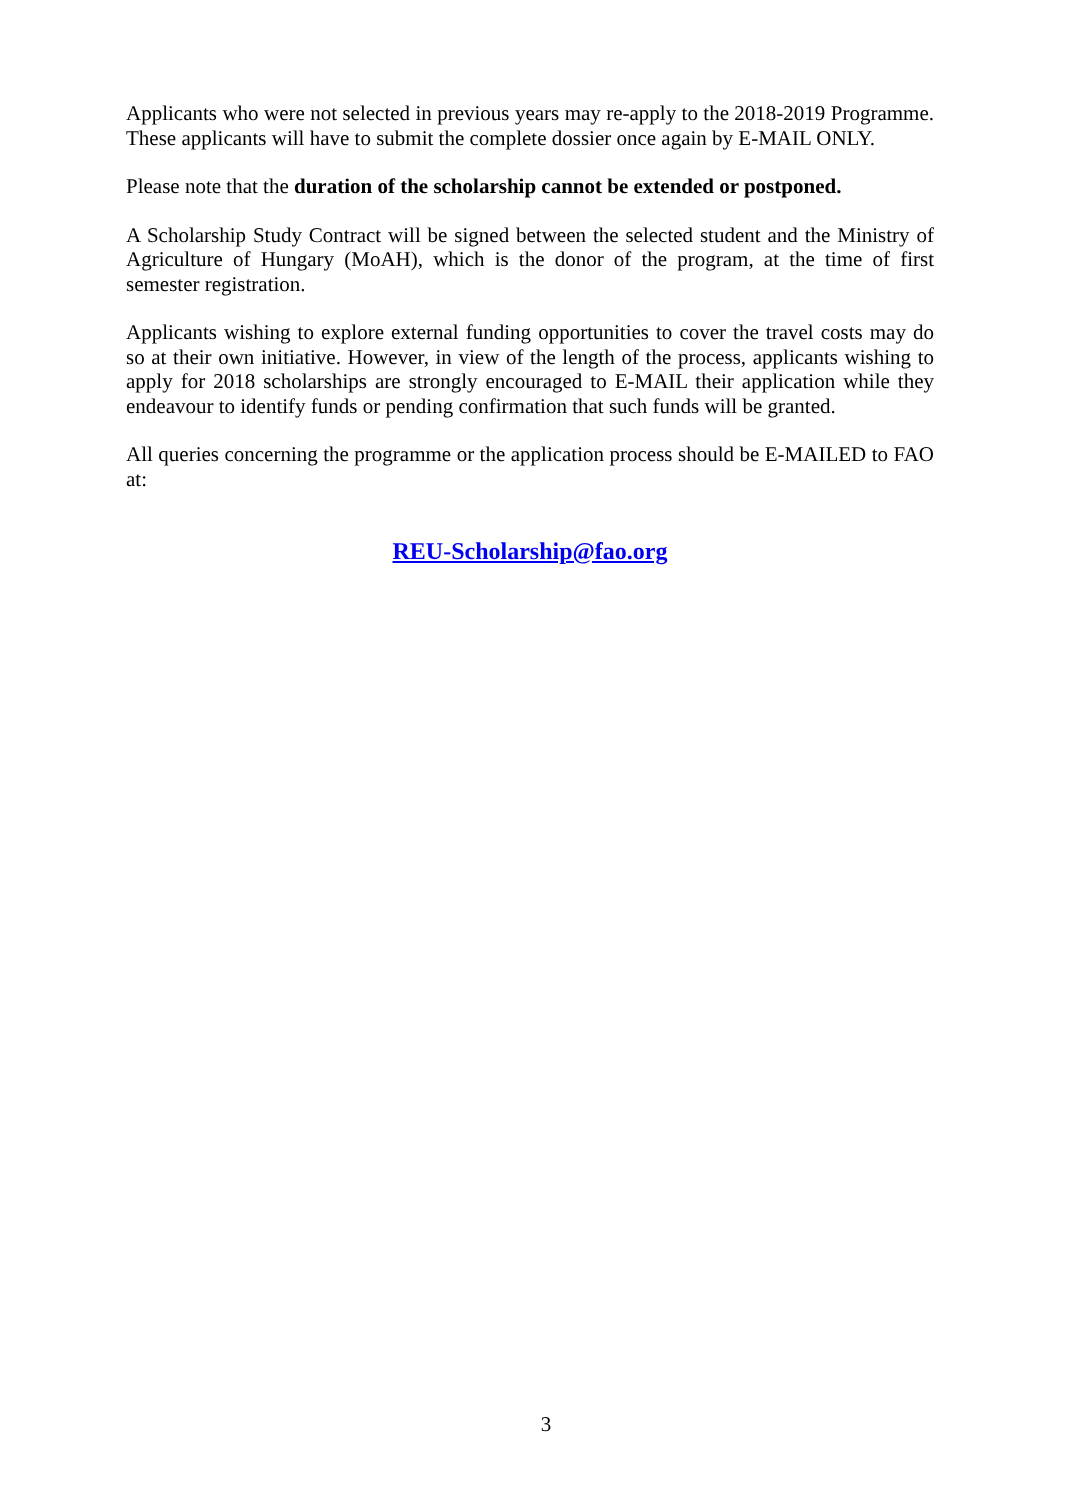Applicants who were not selected in previous years may re-apply to the 2018-2019 Programme. These applicants will have to submit the complete dossier once again by E-MAIL ONLY.
Please note that the duration of the scholarship cannot be extended or postponed.
A Scholarship Study Contract will be signed between the selected student and the Ministry of Agriculture of Hungary (MoAH), which is the donor of the program, at the time of first semester registration.
Applicants wishing to explore external funding opportunities to cover the travel costs may do so at their own initiative. However, in view of the length of the process, applicants wishing to apply for 2018 scholarships are strongly encouraged to E-MAIL their application while they endeavour to identify funds or pending confirmation that such funds will be granted.
All queries concerning the programme or the application process should be E-MAILED to FAO at:
REU-Scholarship@fao.org
3